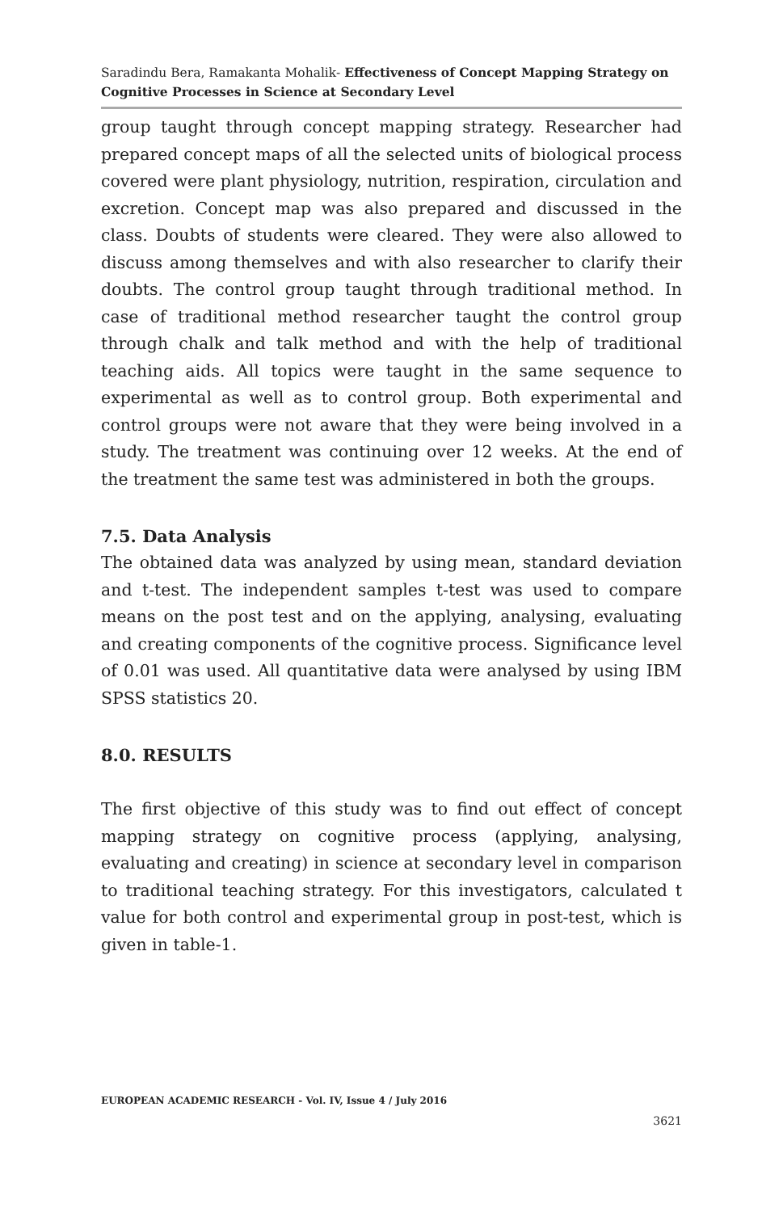Saradindu Bera, Ramakanta Mohalik- Effectiveness of Concept Mapping Strategy on Cognitive Processes in Science at Secondary Level
group taught through concept mapping strategy. Researcher had prepared concept maps of all the selected units of biological process covered were plant physiology, nutrition, respiration, circulation and excretion. Concept map was also prepared and discussed in the class. Doubts of students were cleared. They were also allowed to discuss among themselves and with also researcher to clarify their doubts. The control group taught through traditional method. In case of traditional method researcher taught the control group through chalk and talk method and with the help of traditional teaching aids. All topics were taught in the same sequence to experimental as well as to control group. Both experimental and control groups were not aware that they were being involved in a study. The treatment was continuing over 12 weeks. At the end of the treatment the same test was administered in both the groups.
7.5. Data Analysis
The obtained data was analyzed by using mean, standard deviation and t-test. The independent samples t-test was used to compare means on the post test and on the applying, analysing, evaluating and creating components of the cognitive process. Significance level of 0.01 was used. All quantitative data were analysed by using IBM SPSS statistics 20.
8.0. RESULTS
The first objective of this study was to find out effect of concept mapping strategy on cognitive process (applying, analysing, evaluating and creating) in science at secondary level in comparison to traditional teaching strategy. For this investigators, calculated t value for both control and experimental group in post-test, which is given in table-1.
EUROPEAN ACADEMIC RESEARCH - Vol. IV, Issue 4 / July 2016
3621